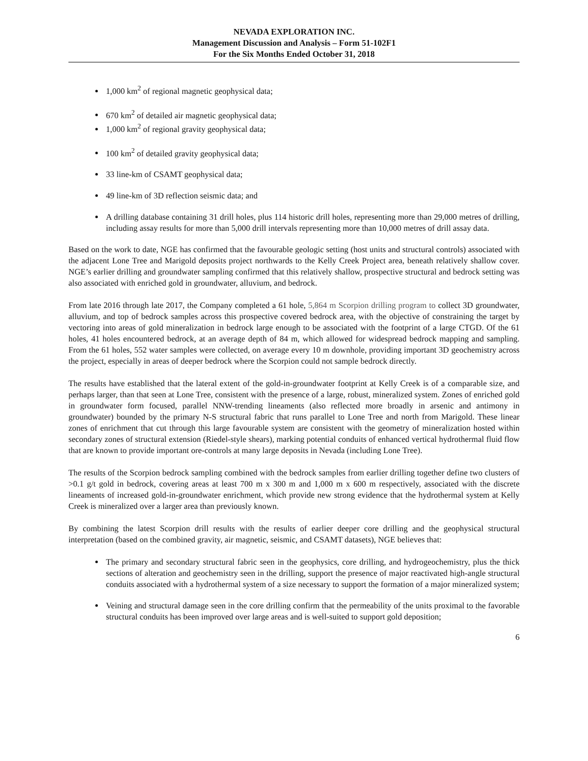NEVADA EXPLORATION INC.
Management Discussion and Analysis – Form 51-102F1
For the Six Months Ended October 31, 2018
1,000 km<sup>2</sup> of regional magnetic geophysical data;
670 km<sup>2</sup> of detailed air magnetic geophysical data;
1,000 km<sup>2</sup> of regional gravity geophysical data;
100 km<sup>2</sup> of detailed gravity geophysical data;
33 line-km of CSAMT geophysical data;
49 line-km of 3D reflection seismic data; and
A drilling database containing 31 drill holes, plus 114 historic drill holes, representing more than 29,000 metres of drilling, including assay results for more than 5,000 drill intervals representing more than 10,000 metres of drill assay data.
Based on the work to date, NGE has confirmed that the favourable geologic setting (host units and structural controls) associated with the adjacent Lone Tree and Marigold deposits project northwards to the Kelly Creek Project area, beneath relatively shallow cover. NGE’s earlier drilling and groundwater sampling confirmed that this relatively shallow, prospective structural and bedrock setting was also associated with enriched gold in groundwater, alluvium, and bedrock.
From late 2016 through late 2017, the Company completed a 61 hole, 5,864 m Scorpion drilling program to collect 3D groundwater, alluvium, and top of bedrock samples across this prospective covered bedrock area, with the objective of constraining the target by vectoring into areas of gold mineralization in bedrock large enough to be associated with the footprint of a large CTGD. Of the 61 holes, 41 holes encountered bedrock, at an average depth of 84 m, which allowed for widespread bedrock mapping and sampling. From the 61 holes, 552 water samples were collected, on average every 10 m downhole, providing important 3D geochemistry across the project, especially in areas of deeper bedrock where the Scorpion could not sample bedrock directly.
The results have established that the lateral extent of the gold-in-groundwater footprint at Kelly Creek is of a comparable size, and perhaps larger, than that seen at Lone Tree, consistent with the presence of a large, robust, mineralized system. Zones of enriched gold in groundwater form focused, parallel NNW-trending lineaments (also reflected more broadly in arsenic and antimony in groundwater) bounded by the primary N-S structural fabric that runs parallel to Lone Tree and north from Marigold. These linear zones of enrichment that cut through this large favourable system are consistent with the geometry of mineralization hosted within secondary zones of structural extension (Riedel-style shears), marking potential conduits of enhanced vertical hydrothermal fluid flow that are known to provide important ore-controls at many large deposits in Nevada (including Lone Tree).
The results of the Scorpion bedrock sampling combined with the bedrock samples from earlier drilling together define two clusters of >0.1 g/t gold in bedrock, covering areas at least 700 m x 300 m and 1,000 m x 600 m respectively, associated with the discrete lineaments of increased gold-in-groundwater enrichment, which provide new strong evidence that the hydrothermal system at Kelly Creek is mineralized over a larger area than previously known.
By combining the latest Scorpion drill results with the results of earlier deeper core drilling and the geophysical structural interpretation (based on the combined gravity, air magnetic, seismic, and CSAMT datasets), NGE believes that:
The primary and secondary structural fabric seen in the geophysics, core drilling, and hydrogeochemistry, plus the thick sections of alteration and geochemistry seen in the drilling, support the presence of major reactivated high-angle structural conduits associated with a hydrothermal system of a size necessary to support the formation of a major mineralized system;
Veining and structural damage seen in the core drilling confirm that the permeability of the units proximal to the favorable structural conduits has been improved over large areas and is well-suited to support gold deposition;
6